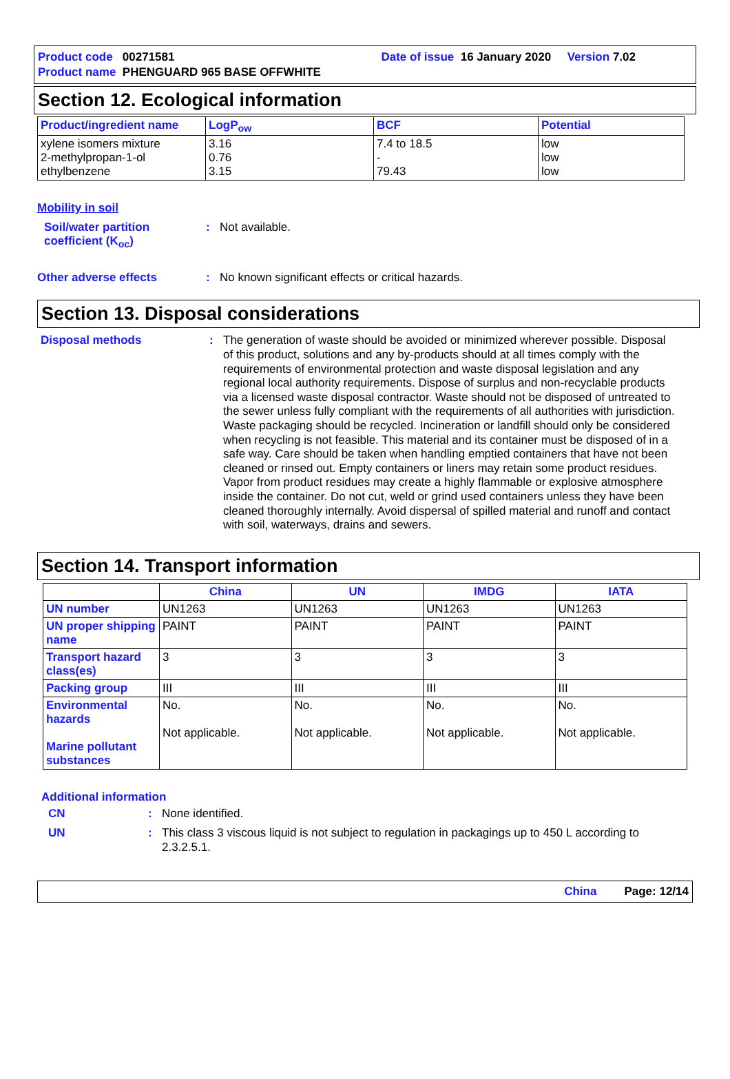Product code 00271581 Date of issue 16 January 2020 Version 7.02
Product name PHENGUARD 965 BASE OFFWHITE
Section 12. Ecological information
| Product/ingredient name | LogP<sub>ow</sub> | BCF | Potential |
| --- | --- | --- | --- |
| xylene isomers mixture 2-methylpropan-1-ol ethylbenzene | 3.16 0.76 3.15 | 7.4 to 18.5 - 79.43 | low low low |
Mobility in soil
Soil/water partition coefficient (K<sub>oc</sub>)
:
Not available.
Other adverse effects :
No known significant effects or critical hazards.
Section 13. Disposal considerations
Disposal methods :
The generation of waste should be avoided or minimized wherever possible. Disposal of this product, solutions and any by-products should at all times comply with the requirements of environmental protection and waste disposal legislation and any regional local authority requirements. Dispose of surplus and non-recyclable products via a licensed waste disposal contractor. Waste should not be disposed of untreated to the sewer unless fully compliant with the requirements of all authorities with jurisdiction. Waste packaging should be recycled. Incineration or landfill should only be considered when recycling is not feasible. This material and its container must be disposed of in a safe way. Care should be taken when handling emptied containers that have not been cleaned or rinsed out. Empty containers or liners may retain some product residues. Vapor from product residues may create a highly flammable or explosive atmosphere inside the container. Do not cut, weld or grind used containers unless they have been cleaned thoroughly internally. Avoid dispersal of spilled material and runoff and contact with soil, waterways, drains and sewers.
Section 14. Transport information
| | China | UN | IMDG | IATA |
| --- | --- | --- | --- | --- |
| UN number | UN1263 | UN1263 | UN1263 | UN1263 |
| UN proper shipping name | PAINT | PAINT | PAINT | PAINT |
| Transport hazard class(es) | 3 | 3 | 3 | 3 |
| Packing group | III | III | III | III |
| Environmental hazards Marine pollutant substances | No. Not applicable. | No. Not applicable. | No. Not applicable. | No. Not applicable. |
Additional information
CN :
None identified.
UN :
This class 3 viscous liquid is not subject to regulation in packagings up to 450 L according to 2.3.2.5.1.
China Page: 12/14